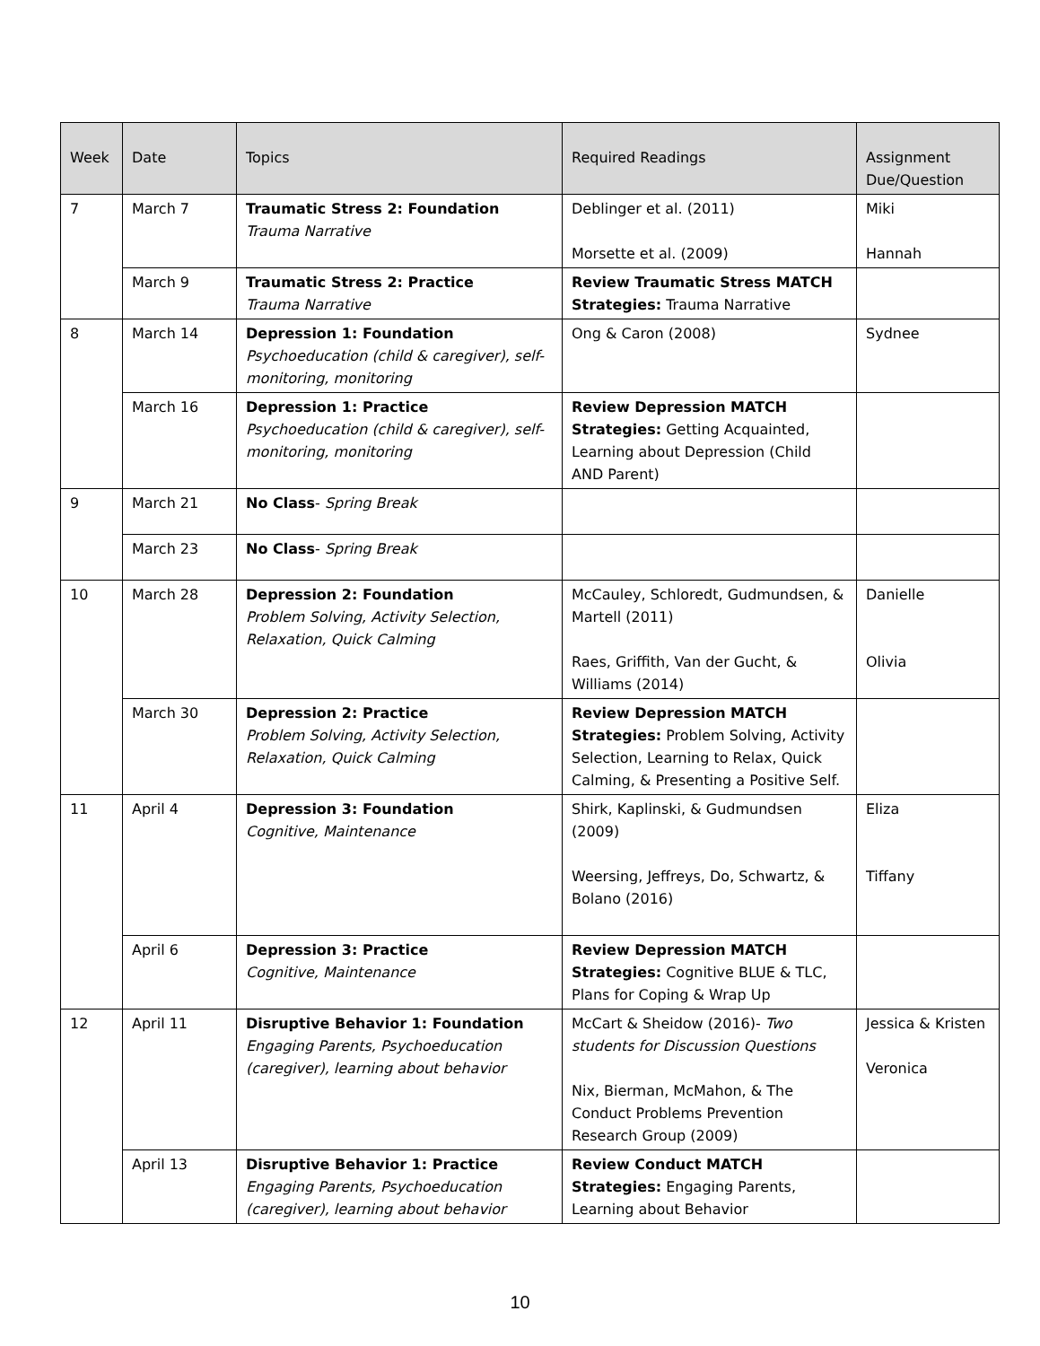| Week | Date | Topics | Required Readings | Assignment Due/Question |
| --- | --- | --- | --- | --- |
| 7 | March 7 | Traumatic Stress 2: Foundation Trauma Narrative | Deblinger et al. (2011) Morsette et al. (2009) | Miki Hannah |
| | March 9 | Traumatic Stress 2: Practice Trauma Narrative | Review Traumatic Stress MATCH Strategies: Trauma Narrative | |
| 8 | March 14 | Depression 1: Foundation Psychoeducation (child & caregiver), self-monitoring, monitoring | Ong & Caron (2008) | Sydnee |
| | March 16 | Depression 1: Practice Psychoeducation (child & caregiver), self-monitoring, monitoring | Review Depression MATCH Strategies: Getting Acquainted, Learning about Depression (Child AND Parent) | |
| 9 | March 21 | No Class - Spring Break | | |
| | March 23 | No Class - Spring Break | | |
| 10 | March 28 | Depression 2: Foundation Problem Solving, Activity Selection, Relaxation, Quick Calming | McCauley, Schloredt, Gudmundsen, & Martell (2011) Raes, Griffith, Van der Gucht, & Williams (2014) | Danielle Olivia |
| | March 30 | Depression 2: Practice Problem Solving, Activity Selection, Relaxation, Quick Calming | Review Depression MATCH Strategies: Problem Solving, Activity Selection, Learning to Relax, Quick Calming, & Presenting a Positive Self. | |
| 11 | April 4 | Depression 3: Foundation Cognitive, Maintenance | Shirk, Kaplinski, & Gudmundsen (2009) Weersing, Jeffreys, Do, Schwartz, & Bolano (2016) | Eliza Tiffany |
| | April 6 | Depression 3: Practice Cognitive, Maintenance | Review Depression MATCH Strategies: Cognitive BLUE & TLC, Plans for Coping & Wrap Up | |
| 12 | April 11 | Disruptive Behavior 1: Foundation Engaging Parents, Psychoeducation (caregiver), learning about behavior | McCart & Sheidow (2016)- Two students for Discussion Questions Nix, Bierman, McMahon, & The Conduct Problems Prevention Research Group (2009) | Jessica & Kristen Veronica |
| | April 13 | Disruptive Behavior 1: Practice Engaging Parents, Psychoeducation (caregiver), learning about behavior | Review Conduct MATCH Strategies: Engaging Parents, Learning about Behavior | |
10